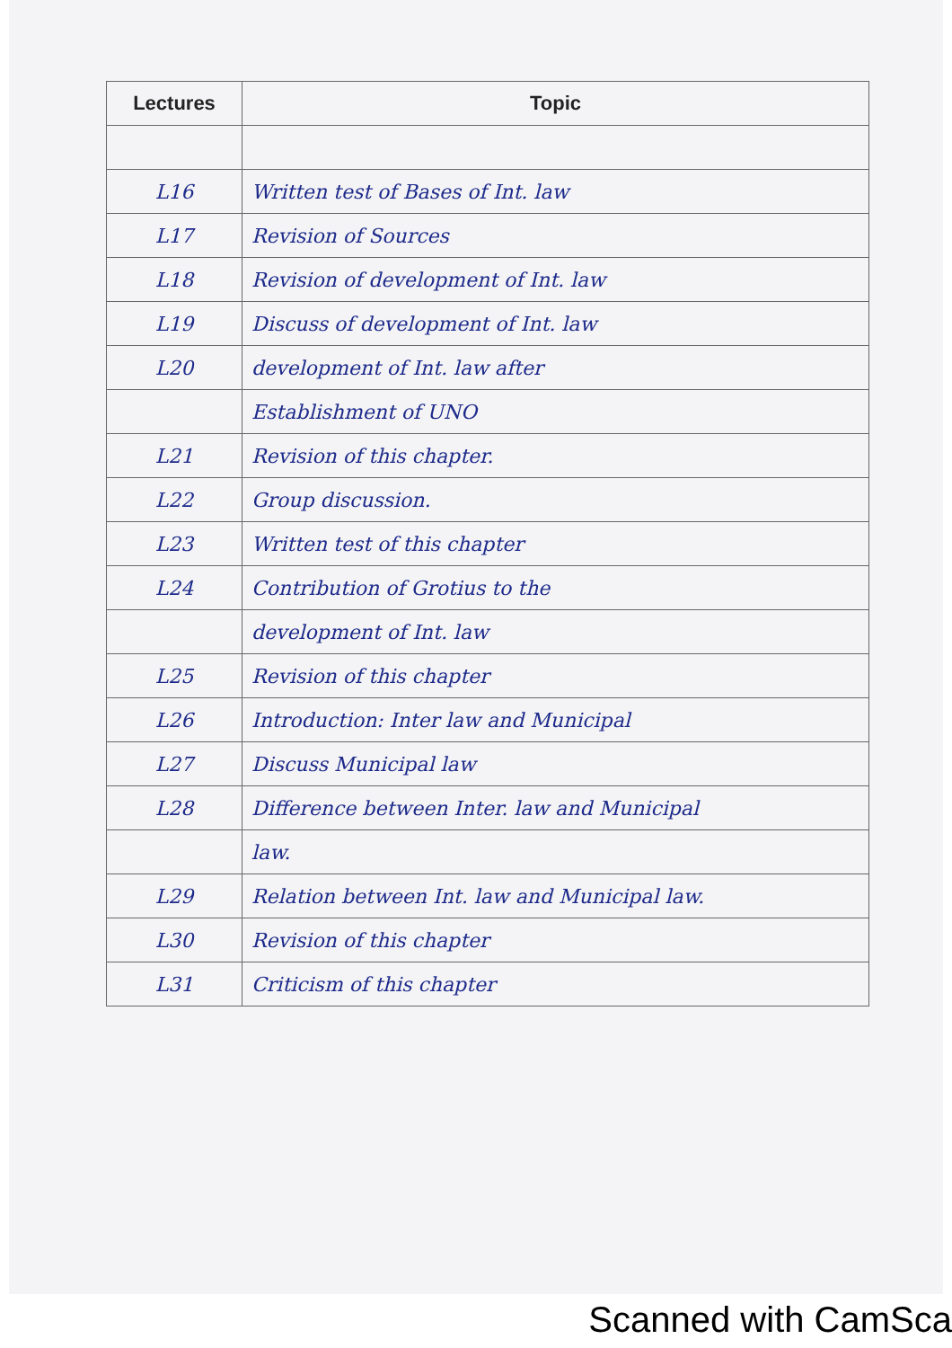| Lectures | Topic |
| --- | --- |
| L16 | Written test of Bases of Int. law |
| L17 | Revision of Sources |
| L18 | Revision of development of Int. law |
| L19 | Discuss of development of Int. law |
| L20 | development of Int. law after |
| | Establishment of UNO |
| L21 | Revision of this chapter. |
| L22 | Group discussion. |
| L23 | Written test of this chapter |
| L24 | Contribution of Grotius to the |
| | development of Int. law |
| L25 | Revision of this chapter |
| L26 | Introduction: Inter law and Municipal |
| L27 | Discuss Municipal law |
| L28 | Difference between Inter. law and Municipal |
| | law. |
| L29 | Relation between Int. law and Municipal law. |
| L30 | Revision of this chapter |
| L31 | Criticism of this chapter |
Scanned with CamSca